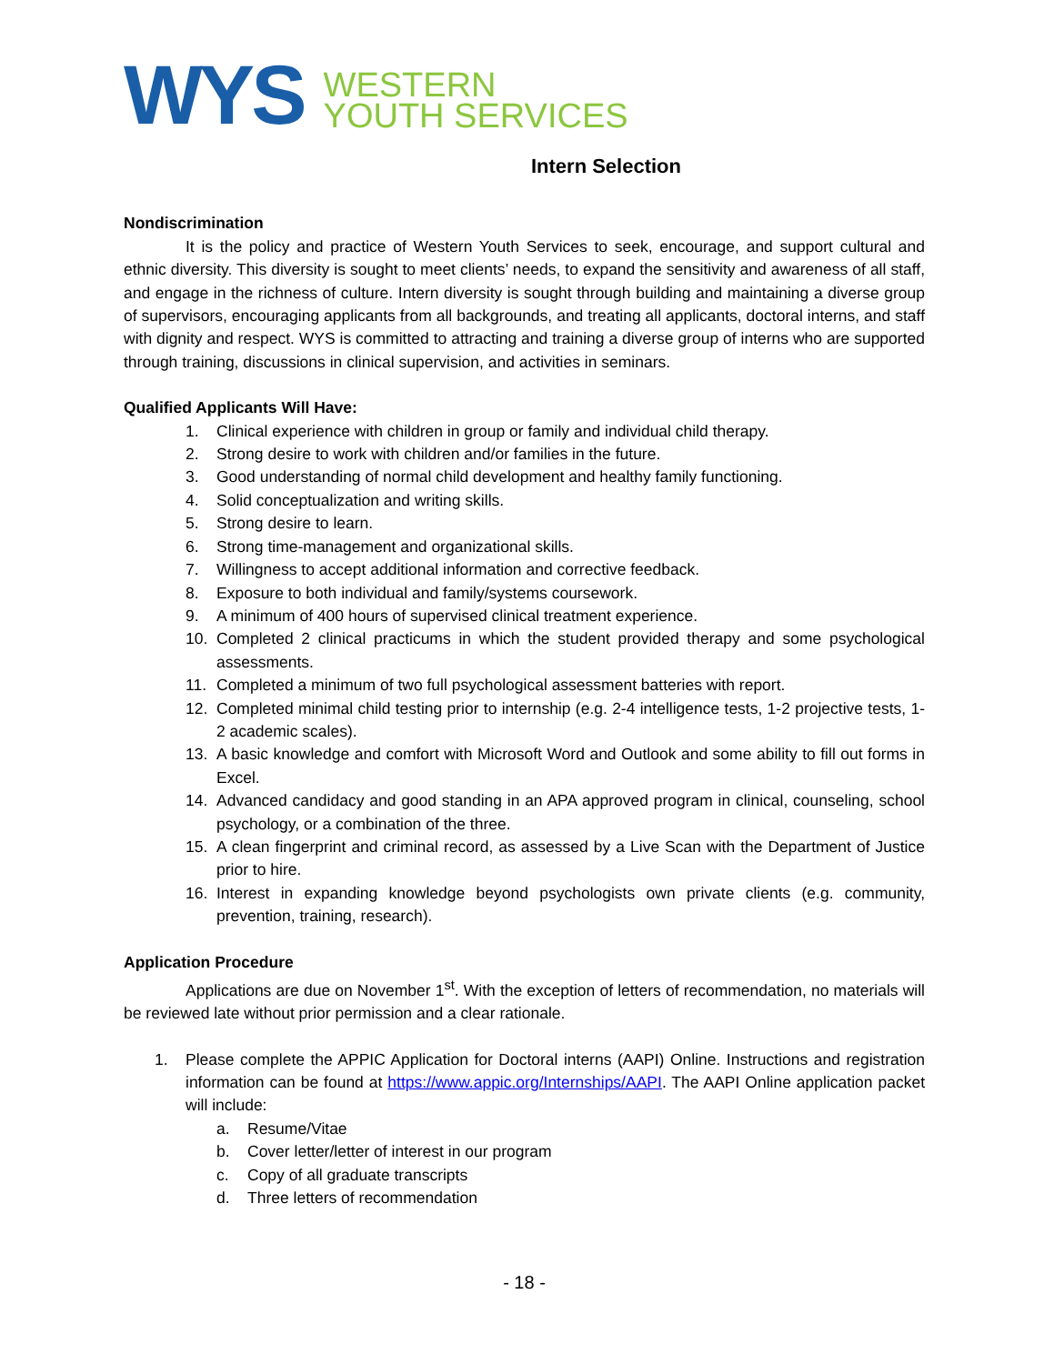WYS
WESTERN
YOUTH SERVICES
Intern Selection
Nondiscrimination
It is the policy and practice of Western Youth Services to seek, encourage, and support cultural and ethnic diversity. This diversity is sought to meet clients’ needs, to expand the sensitivity and awareness of all staff, and engage in the richness of culture. Intern diversity is sought through building and maintaining a diverse group of supervisors, encouraging applicants from all backgrounds, and treating all applicants, doctoral interns, and staff with dignity and respect. WYS is committed to attracting and training a diverse group of interns who are supported through training, discussions in clinical supervision, and activities in seminars.
Qualified Applicants Will Have:
1. Clinical experience with children in group or family and individual child therapy.
2. Strong desire to work with children and/or families in the future.
3. Good understanding of normal child development and healthy family functioning.
4. Solid conceptualization and writing skills.
5. Strong desire to learn.
6. Strong time-management and organizational skills.
7. Willingness to accept additional information and corrective feedback.
8. Exposure to both individual and family/systems coursework.
9. A minimum of 400 hours of supervised clinical treatment experience.
10. Completed 2 clinical practicums in which the student provided therapy and some psychological assessments.
11. Completed a minimum of two full psychological assessment batteries with report.
12. Completed minimal child testing prior to internship (e.g. 2-4 intelligence tests, 1-2 projective tests, 1-2 academic scales).
13. A basic knowledge and comfort with Microsoft Word and Outlook and some ability to fill out forms in Excel.
14. Advanced candidacy and good standing in an APA approved program in clinical, counseling, school psychology, or a combination of the three.
15. A clean fingerprint and criminal record, as assessed by a Live Scan with the Department of Justice prior to hire.
16. Interest in expanding knowledge beyond psychologists own private clients (e.g. community, prevention, training, research).
Application Procedure
Applications are due on November 1<sup>st</sup>. With the exception of letters of recommendation, no materials will be reviewed late without prior permission and a clear rationale.
1. Please complete the APPIC Application for Doctoral interns (AAPI) Online. Instructions and registration information can be found at https://www.appic.org/Internships/AAPI. The AAPI Online application packet will include:
a. Resume/Vitae
b. Cover letter/letter of interest in our program
c. Copy of all graduate transcripts
d. Three letters of recommendation
- 18 -